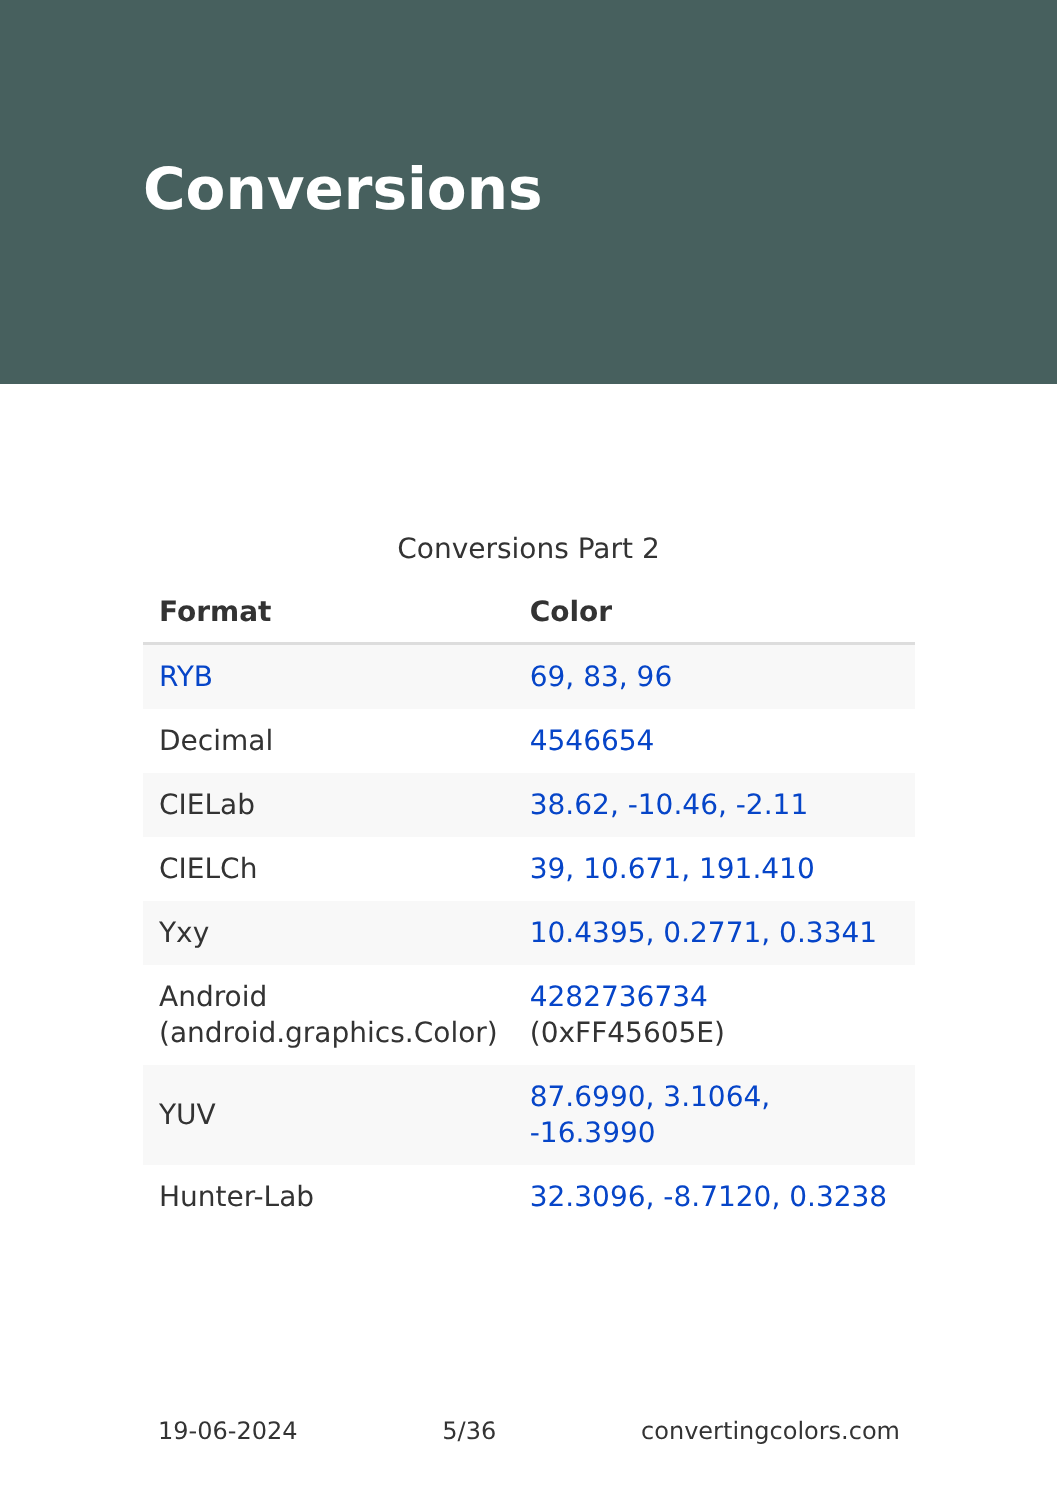Conversions
Conversions Part 2
| Format | Color |
| --- | --- |
| RYB | 69, 83, 96 |
| Decimal | 4546654 |
| CIELab | 38.62, -10.46, -2.11 |
| CIELCh | 39, 10.671, 191.410 |
| Yxy | 10.4395, 0.2771, 0.3341 |
| Android (android.graphics.Color) | 4282736734 (0xFF45605E) |
| YUV | 87.6990, 3.1064, -16.3990 |
| Hunter-Lab | 32.3096, -8.7120, 0.3238 |
19-06-2024 5/36 convertingcolors.com